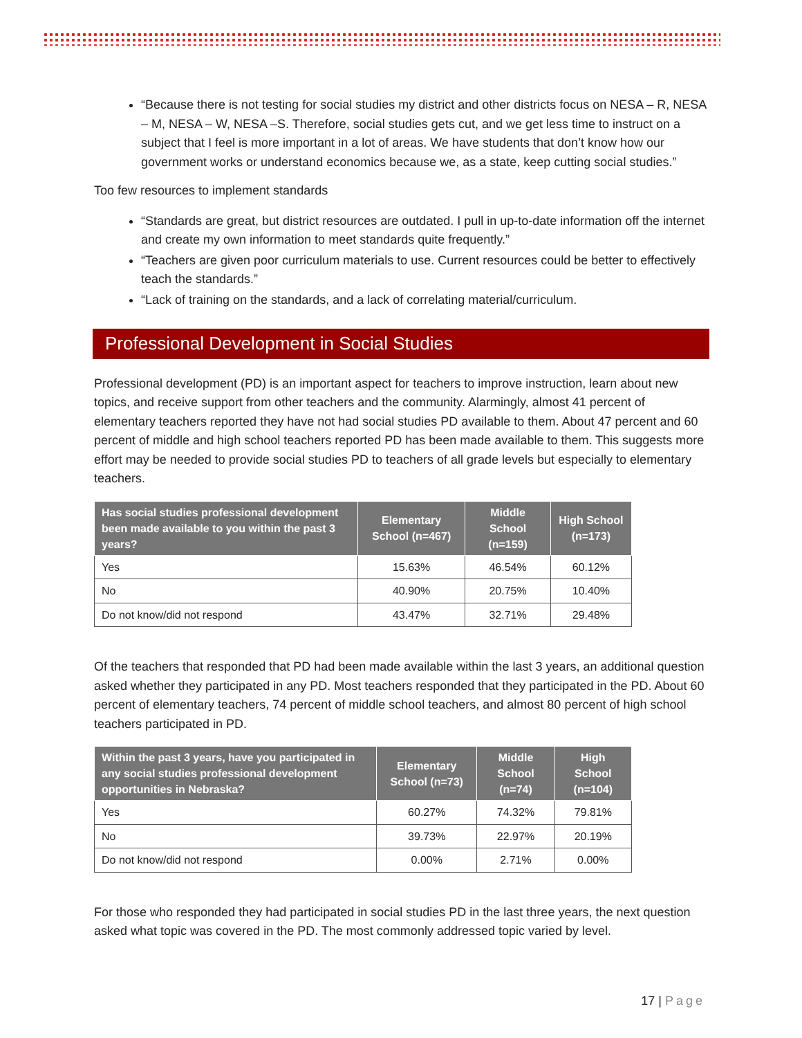“Because there is not testing for social studies my district and other districts focus on NESA – R, NESA – M, NESA – W, NESA –S. Therefore, social studies gets cut, and we get less time to instruct on a subject that I feel is more important in a lot of areas. We have students that don’t know how our government works or understand economics because we, as a state, keep cutting social studies.”
Too few resources to implement standards
“Standards are great, but district resources are outdated. I pull in up-to-date information off the internet and create my own information to meet standards quite frequently.”
“Teachers are given poor curriculum materials to use. Current resources could be better to effectively teach the standards.”
“Lack of training on the standards, and a lack of correlating material/curriculum.
Professional Development in Social Studies
Professional development (PD) is an important aspect for teachers to improve instruction, learn about new topics, and receive support from other teachers and the community. Alarmingly, almost 41 percent of elementary teachers reported they have not had social studies PD available to them. About 47 percent and 60 percent of middle and high school teachers reported PD has been made available to them. This suggests more effort may be needed to provide social studies PD to teachers of all grade levels but especially to elementary teachers.
| Has social studies professional development been made available to you within the past 3 years? | Elementary School (n=467) | Middle School (n=159) | High School (n=173) |
| --- | --- | --- | --- |
| Yes | 15.63% | 46.54% | 60.12% |
| No | 40.90% | 20.75% | 10.40% |
| Do not know/did not respond | 43.47% | 32.71% | 29.48% |
Of the teachers that responded that PD had been made available within the last 3 years, an additional question asked whether they participated in any PD. Most teachers responded that they participated in the PD. About 60 percent of elementary teachers, 74 percent of middle school teachers, and almost 80 percent of high school teachers participated in PD.
| Within the past 3 years, have you participated in any social studies professional development opportunities in Nebraska? | Elementary School (n=73) | Middle School (n=74) | High School (n=104) |
| --- | --- | --- | --- |
| Yes | 60.27% | 74.32% | 79.81% |
| No | 39.73% | 22.97% | 20.19% |
| Do not know/did not respond | 0.00% | 2.71% | 0.00% |
For those who responded they had participated in social studies PD in the last three years, the next question asked what topic was covered in the PD. The most commonly addressed topic varied by level.
17 | Page